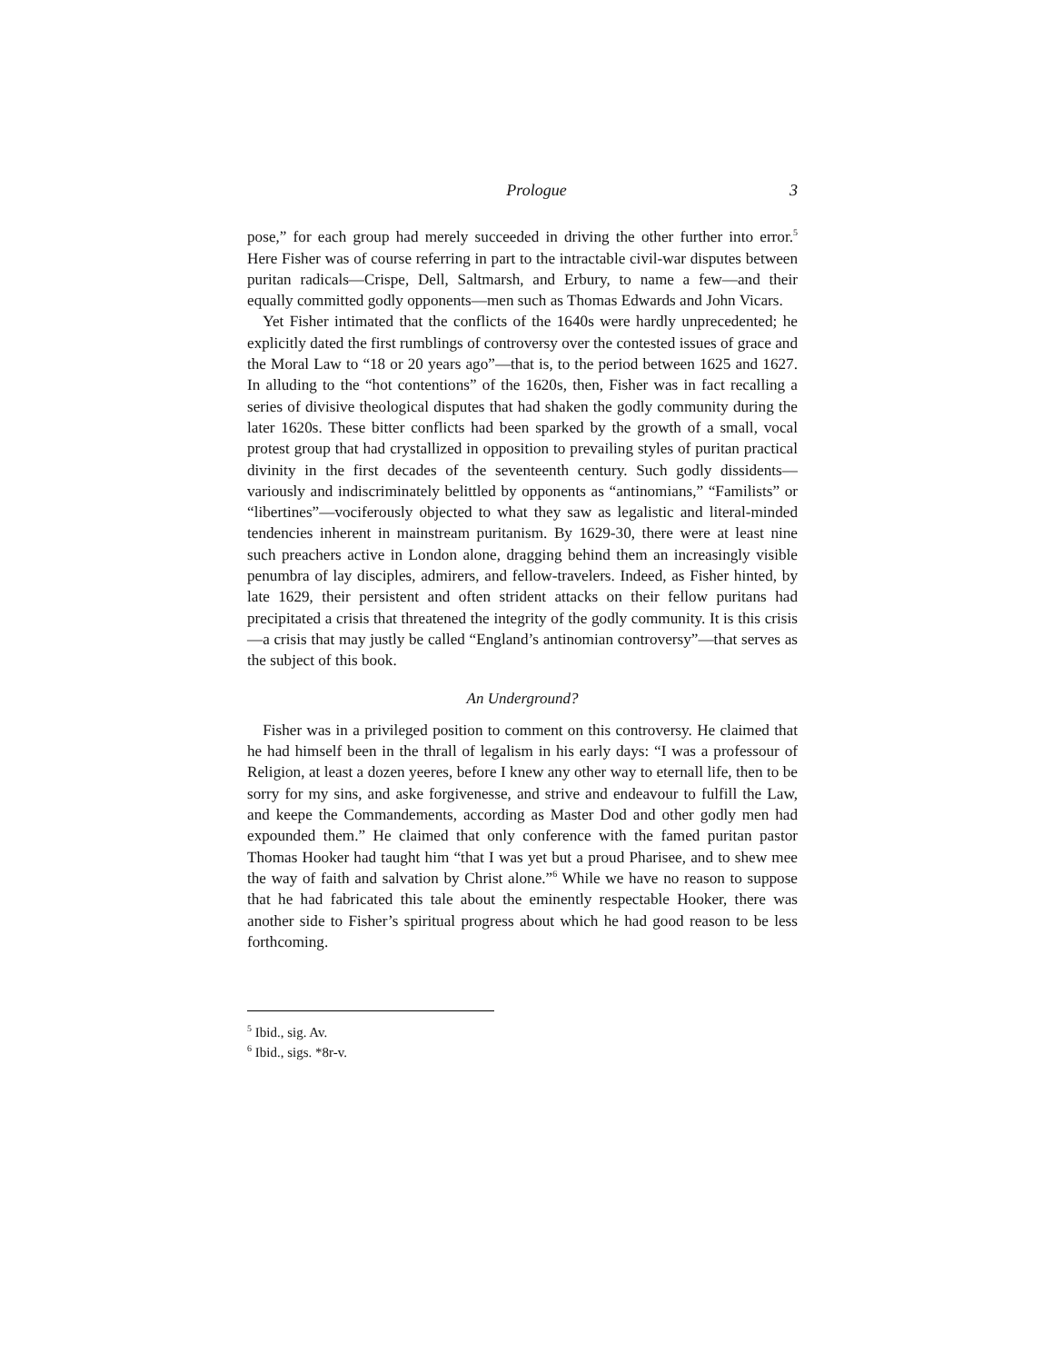Prologue 3
pose,” for each group had merely succeeded in driving the other further into error.<sup>5</sup> Here Fisher was of course referring in part to the intractable civil-war disputes between puritan radicals—Crispe, Dell, Saltmarsh, and Erbury, to name a few—and their equally committed godly opponents—men such as Thomas Edwards and John Vicars.
Yet Fisher intimated that the conflicts of the 1640s were hardly unprecedented; he explicitly dated the first rumblings of controversy over the contested issues of grace and the Moral Law to “18 or 20 years ago”—that is, to the period between 1625 and 1627. In alluding to the “hot contentions” of the 1620s, then, Fisher was in fact recalling a series of divisive theological disputes that had shaken the godly community during the later 1620s. These bitter conflicts had been sparked by the growth of a small, vocal protest group that had crystallized in opposition to prevailing styles of puritan practical divinity in the first decades of the seventeenth century. Such godly dissidents—variously and indiscriminately belittled by opponents as “antinomians,” “Familists” or “libertines”—vociferously objected to what they saw as legalistic and literal-minded tendencies inherent in mainstream puritanism. By 1629-30, there were at least nine such preachers active in London alone, dragging behind them an increasingly visible penumbra of lay disciples, admirers, and fellow-travelers. Indeed, as Fisher hinted, by late 1629, their persistent and often strident attacks on their fellow puritans had precipitated a crisis that threatened the integrity of the godly community. It is this crisis—a crisis that may justly be called “England’s antinomian controversy”—that serves as the subject of this book.
An Underground?
Fisher was in a privileged position to comment on this controversy. He claimed that he had himself been in the thrall of legalism in his early days: “I was a professour of Religion, at least a dozen yeeres, before I knew any other way to eternall life, then to be sorry for my sins, and aske forgivenesse, and strive and endeavour to fulfill the Law, and keepe the Commandements, according as Master Dod and other godly men had expounded them.” He claimed that only conference with the famed puritan pastor Thomas Hooker had taught him “that I was yet but a proud Pharisee, and to shew mee the way of faith and salvation by Christ alone.”<sup>6</sup> While we have no reason to suppose that he had fabricated this tale about the eminently respectable Hooker, there was another side to Fisher’s spiritual progress about which he had good reason to be less forthcoming.
<sup>5</sup> Ibid., sig. Av.
<sup>6</sup> Ibid., sigs. *8r-v.